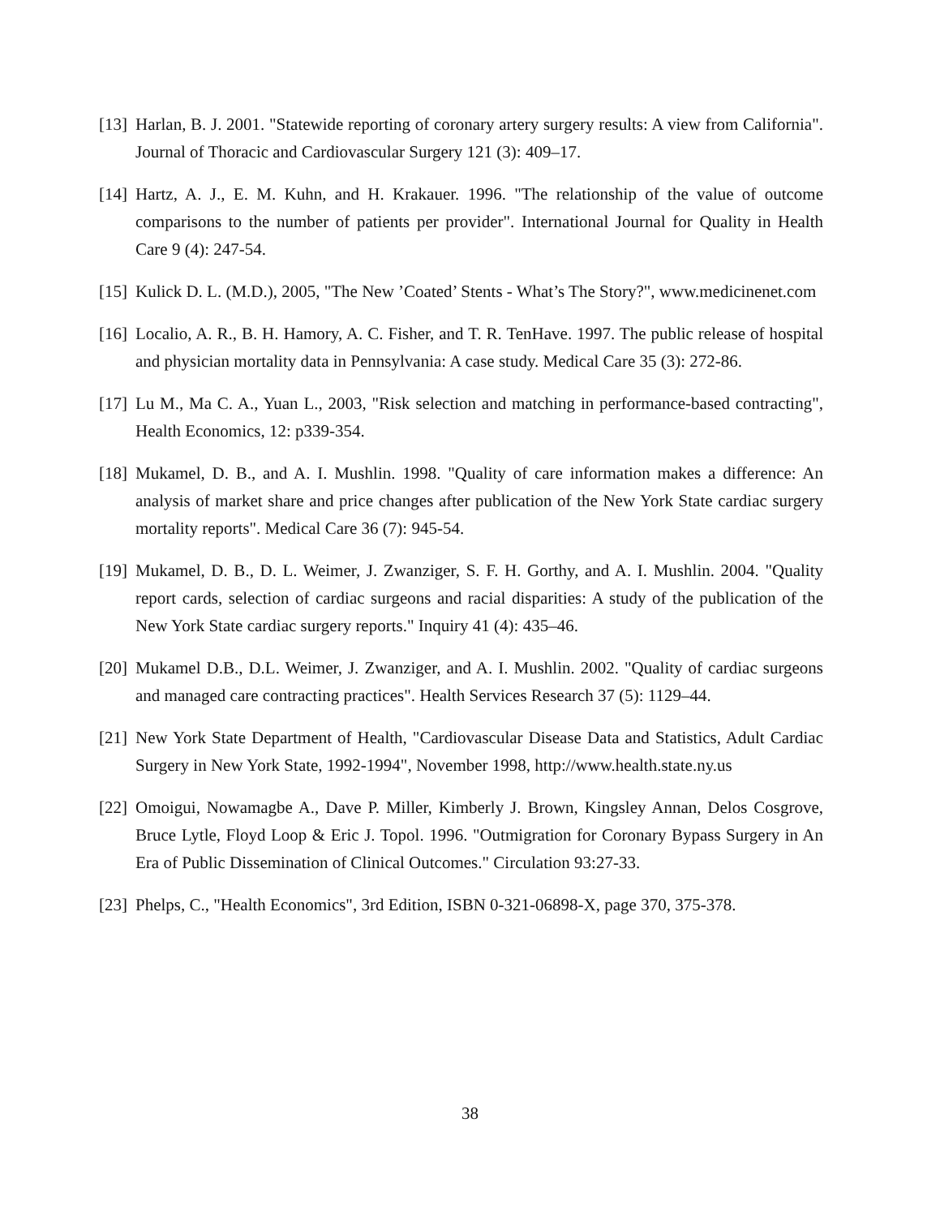[13] Harlan, B. J. 2001. "Statewide reporting of coronary artery surgery results: A view from California". Journal of Thoracic and Cardiovascular Surgery 121 (3): 409–17.
[14] Hartz, A. J., E. M. Kuhn, and H. Krakauer. 1996. "The relationship of the value of outcome comparisons to the number of patients per provider". International Journal for Quality in Health Care 9 (4): 247-54.
[15] Kulick D. L. (M.D.), 2005, "The New ’Coated’ Stents - What’s The Story?", www.medicinenet.com
[16] Localio, A. R., B. H. Hamory, A. C. Fisher, and T. R. TenHave. 1997. The public release of hospital and physician mortality data in Pennsylvania: A case study. Medical Care 35 (3): 272-86.
[17] Lu M., Ma C. A., Yuan L., 2003, "Risk selection and matching in performance-based contracting", Health Economics, 12: p339-354.
[18] Mukamel, D. B., and A. I. Mushlin. 1998. "Quality of care information makes a difference: An analysis of market share and price changes after publication of the New York State cardiac surgery mortality reports". Medical Care 36 (7): 945-54.
[19] Mukamel, D. B., D. L. Weimer, J. Zwanziger, S. F. H. Gorthy, and A. I. Mushlin. 2004. "Quality report cards, selection of cardiac surgeons and racial disparities: A study of the publication of the New York State cardiac surgery reports." Inquiry 41 (4): 435–46.
[20] Mukamel D.B., D.L. Weimer, J. Zwanziger, and A. I. Mushlin. 2002. "Quality of cardiac surgeons and managed care contracting practices". Health Services Research 37 (5): 1129–44.
[21] New York State Department of Health, "Cardiovascular Disease Data and Statistics, Adult Cardiac Surgery in New York State, 1992-1994", November 1998, http://www.health.state.ny.us
[22] Omoigui, Nowamagbe A., Dave P. Miller, Kimberly J. Brown, Kingsley Annan, Delos Cosgrove, Bruce Lytle, Floyd Loop & Eric J. Topol. 1996. "Outmigration for Coronary Bypass Surgery in An Era of Public Dissemination of Clinical Outcomes." Circulation 93:27-33.
[23] Phelps, C., "Health Economics", 3rd Edition, ISBN 0-321-06898-X, page 370, 375-378.
38